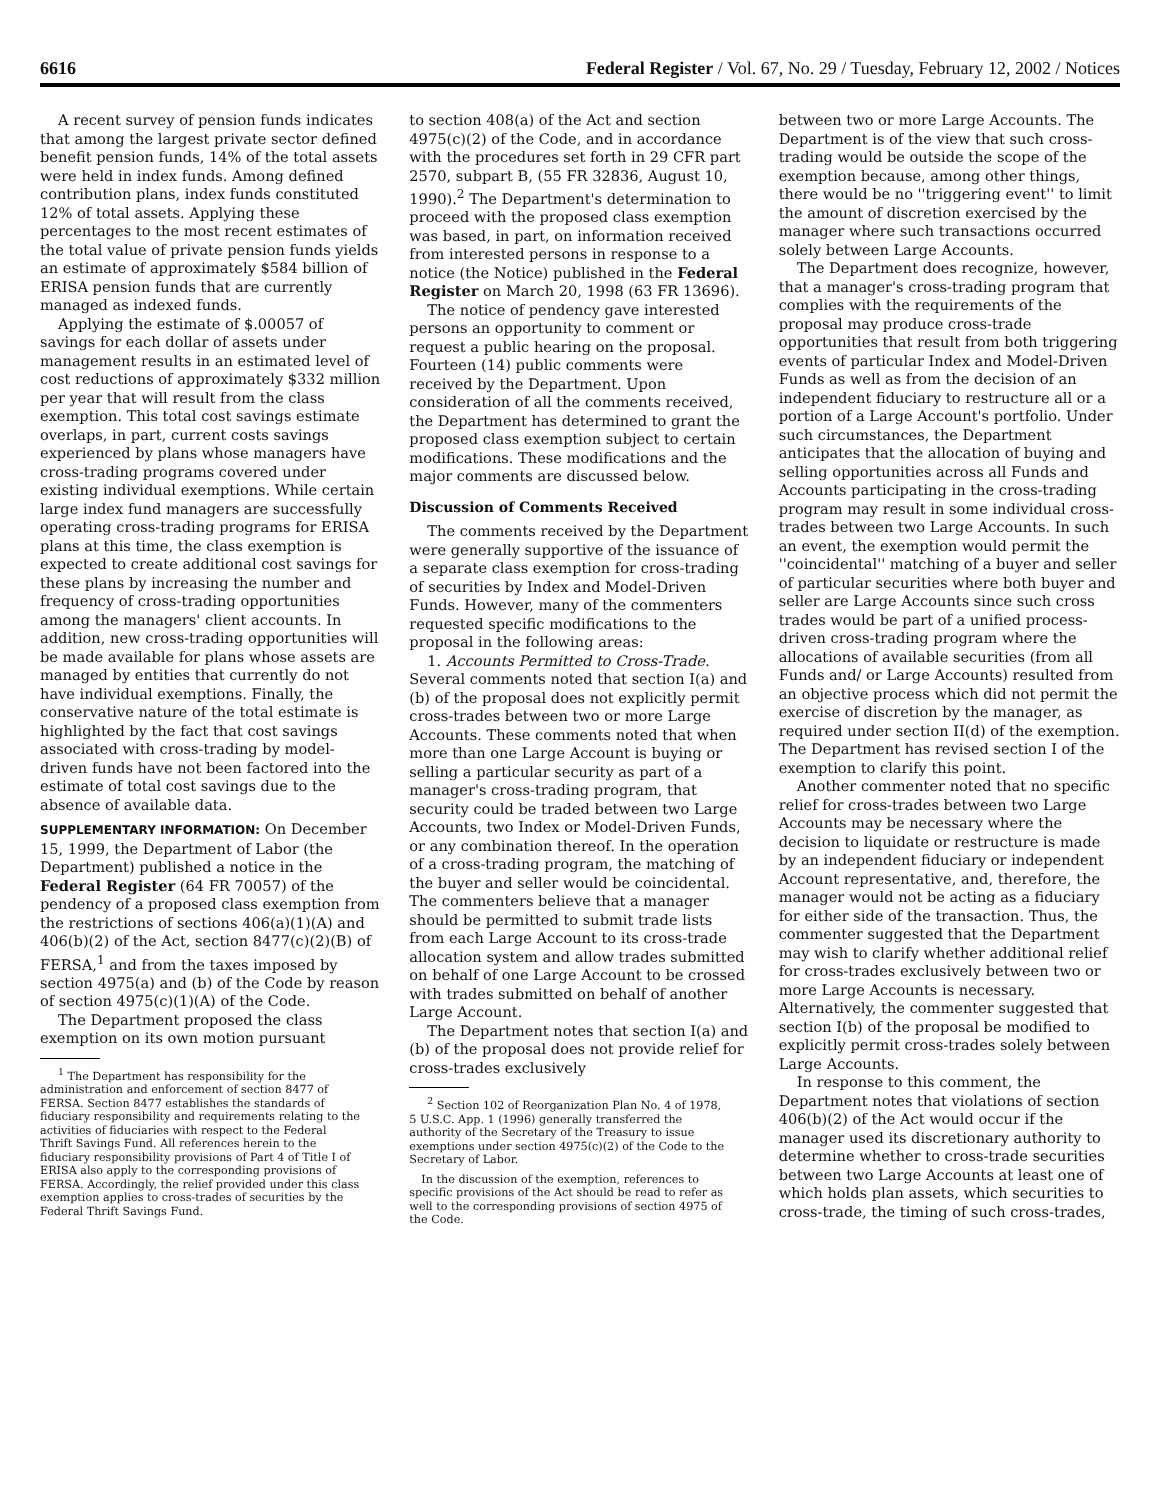6616 Federal Register / Vol. 67, No. 29 / Tuesday, February 12, 2002 / Notices
A recent survey of pension funds indicates that among the largest private sector defined benefit pension funds, 14% of the total assets were held in index funds. Among defined contribution plans, index funds constituted 12% of total assets. Applying these percentages to the most recent estimates of the total value of private pension funds yields an estimate of approximately $584 billion of ERISA pension funds that are currently managed as indexed funds.
Applying the estimate of $.00057 of savings for each dollar of assets under management results in an estimated level of cost reductions of approximately $332 million per year that will result from the class exemption. This total cost savings estimate overlaps, in part, current costs savings experienced by plans whose managers have cross-trading programs covered under existing individual exemptions. While certain large index fund managers are successfully operating cross-trading programs for ERISA plans at this time, the class exemption is expected to create additional cost savings for these plans by increasing the number and frequency of cross-trading opportunities among the managers' client accounts. In addition, new cross-trading opportunities will be made available for plans whose assets are managed by entities that currently do not have individual exemptions. Finally, the conservative nature of the total estimate is highlighted by the fact that cost savings associated with cross-trading by model-driven funds have not been factored into the estimate of total cost savings due to the absence of available data.
SUPPLEMENTARY INFORMATION: On December 15, 1999, the Department of Labor (the Department) published a notice in the Federal Register (64 FR 70057) of the pendency of a proposed class exemption from the restrictions of sections 406(a)(1)(A) and 406(b)(2) of the Act, section 8477(c)(2)(B) of FERSA,<sup>1</sup> and from the taxes imposed by section 4975(a) and (b) of the Code by reason of section 4975(c)(1)(A) of the Code.
The Department proposed the class exemption on its own motion pursuant
<sup>1</sup> The Department has responsibility for the administration and enforcement of section 8477 of FERSA. Section 8477 establishes the standards of fiduciary responsibility and requirements relating to the activities of fiduciaries with respect to the Federal Thrift Savings Fund. All references herein to the fiduciary responsibility provisions of Part 4 of Title I of ERISA also apply to the corresponding provisions of FERSA. Accordingly, the relief provided under this class exemption applies to cross-trades of securities by the Federal Thrift Savings Fund.
to section 408(a) of the Act and section 4975(c)(2) of the Code, and in accordance with the procedures set forth in 29 CFR part 2570, subpart B, (55 FR 32836, August 10, 1990).<sup>2</sup> The Department's determination to proceed with the proposed class exemption was based, in part, on information received from interested persons in response to a notice (the Notice) published in the Federal Register on March 20, 1998 (63 FR 13696).
The notice of pendency gave interested persons an opportunity to comment or request a public hearing on the proposal. Fourteen (14) public comments were received by the Department. Upon consideration of all the comments received, the Department has determined to grant the proposed class exemption subject to certain modifications. These modifications and the major comments are discussed below.
Discussion of Comments Received
The comments received by the Department were generally supportive of the issuance of a separate class exemption for cross-trading of securities by Index and Model-Driven Funds. However, many of the commenters requested specific modifications to the proposal in the following areas:
1. Accounts Permitted to Cross-Trade. Several comments noted that section I(a) and (b) of the proposal does not explicitly permit cross-trades between two or more Large Accounts. These comments noted that when more than one Large Account is buying or selling a particular security as part of a manager's cross-trading program, that security could be traded between two Large Accounts, two Index or Model-Driven Funds, or any combination thereof. In the operation of a cross-trading program, the matching of the buyer and seller would be coincidental. The commenters believe that a manager should be permitted to submit trade lists from each Large Account to its cross-trade allocation system and allow trades submitted on behalf of one Large Account to be crossed with trades submitted on behalf of another Large Account.
The Department notes that section I(a) and (b) of the proposal does not provide relief for cross-trades exclusively
<sup>2</sup> Section 102 of Reorganization Plan No. 4 of 1978, 5 U.S.C. App. 1 (1996) generally transferred the authority of the Secretary of the Treasury to issue exemptions under section 4975(c)(2) of the Code to the Secretary of Labor.
In the discussion of the exemption, references to specific provisions of the Act should be read to refer as well to the corresponding provisions of section 4975 of the Code.
between two or more Large Accounts. The Department is of the view that such cross-trading would be outside the scope of the exemption because, among other things, there would be no ''triggering event'' to limit the amount of discretion exercised by the manager where such transactions occurred solely between Large Accounts.
The Department does recognize, however, that a manager's cross-trading program that complies with the requirements of the proposal may produce cross-trade opportunities that result from both triggering events of particular Index and Model-Driven Funds as well as from the decision of an independent fiduciary to restructure all or a portion of a Large Account's portfolio. Under such circumstances, the Department anticipates that the allocation of buying and selling opportunities across all Funds and Accounts participating in the cross-trading program may result in some individual cross-trades between two Large Accounts. In such an event, the exemption would permit the ''coincidental'' matching of a buyer and seller of particular securities where both buyer and seller are Large Accounts since such cross trades would be part of a unified process-driven cross-trading program where the allocations of available securities (from all Funds and/ or Large Accounts) resulted from an objective process which did not permit the exercise of discretion by the manager, as required under section II(d) of the exemption. The Department has revised section I of the exemption to clarify this point.
Another commenter noted that no specific relief for cross-trades between two Large Accounts may be necessary where the decision to liquidate or restructure is made by an independent fiduciary or independent Account representative, and, therefore, the manager would not be acting as a fiduciary for either side of the transaction. Thus, the commenter suggested that the Department may wish to clarify whether additional relief for cross-trades exclusively between two or more Large Accounts is necessary. Alternatively, the commenter suggested that section I(b) of the proposal be modified to explicitly permit cross-trades solely between Large Accounts.
In response to this comment, the Department notes that violations of section 406(b)(2) of the Act would occur if the manager used its discretionary authority to determine whether to cross-trade securities between two Large Accounts at least one of which holds plan assets, which securities to cross-trade, the timing of such cross-trades,